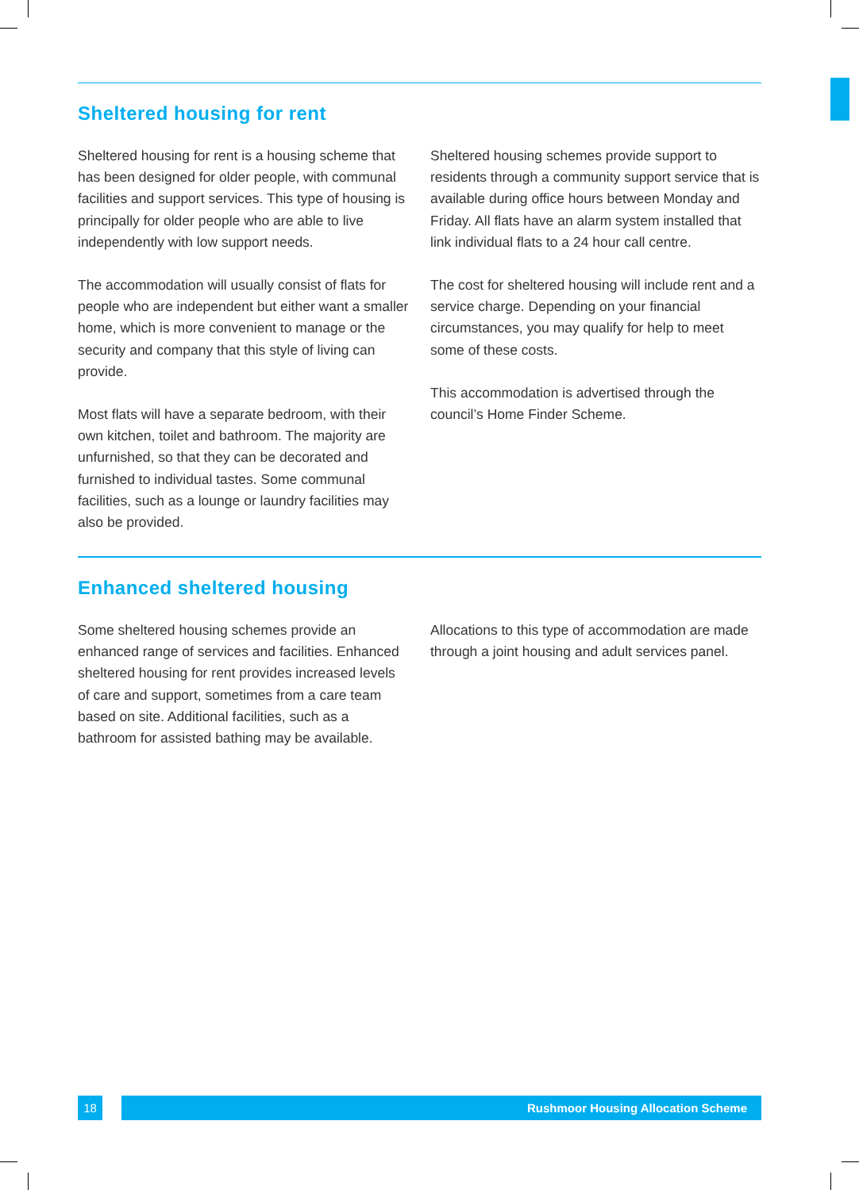Sheltered housing for rent
Sheltered housing for rent is a housing scheme that has been designed for older people, with communal facilities and support services. This type of housing is principally for older people who are able to live independently with low support needs.
The accommodation will usually consist of flats for people who are independent but either want a smaller home, which is more convenient to manage or the security and company that this style of living can provide.
Most flats will have a separate bedroom, with their own kitchen, toilet and bathroom. The majority are unfurnished, so that they can be decorated and furnished to individual tastes. Some communal facilities, such as a lounge or laundry facilities may also be provided.
Sheltered housing schemes provide support to residents through a community support service that is available during office hours between Monday and Friday. All flats have an alarm system installed that link individual flats to a 24 hour call centre.
The cost for sheltered housing will include rent and a service charge. Depending on your financial circumstances, you may qualify for help to meet some of these costs.
This accommodation is advertised through the council’s Home Finder Scheme.
Enhanced sheltered housing
Some sheltered housing schemes provide an enhanced range of services and facilities. Enhanced sheltered housing for rent provides increased levels of care and support, sometimes from a care team based on site. Additional facilities, such as a bathroom for assisted bathing may be available.
Allocations to this type of accommodation are made through a joint housing and adult services panel.
18 Rushmoor Housing Allocation Scheme